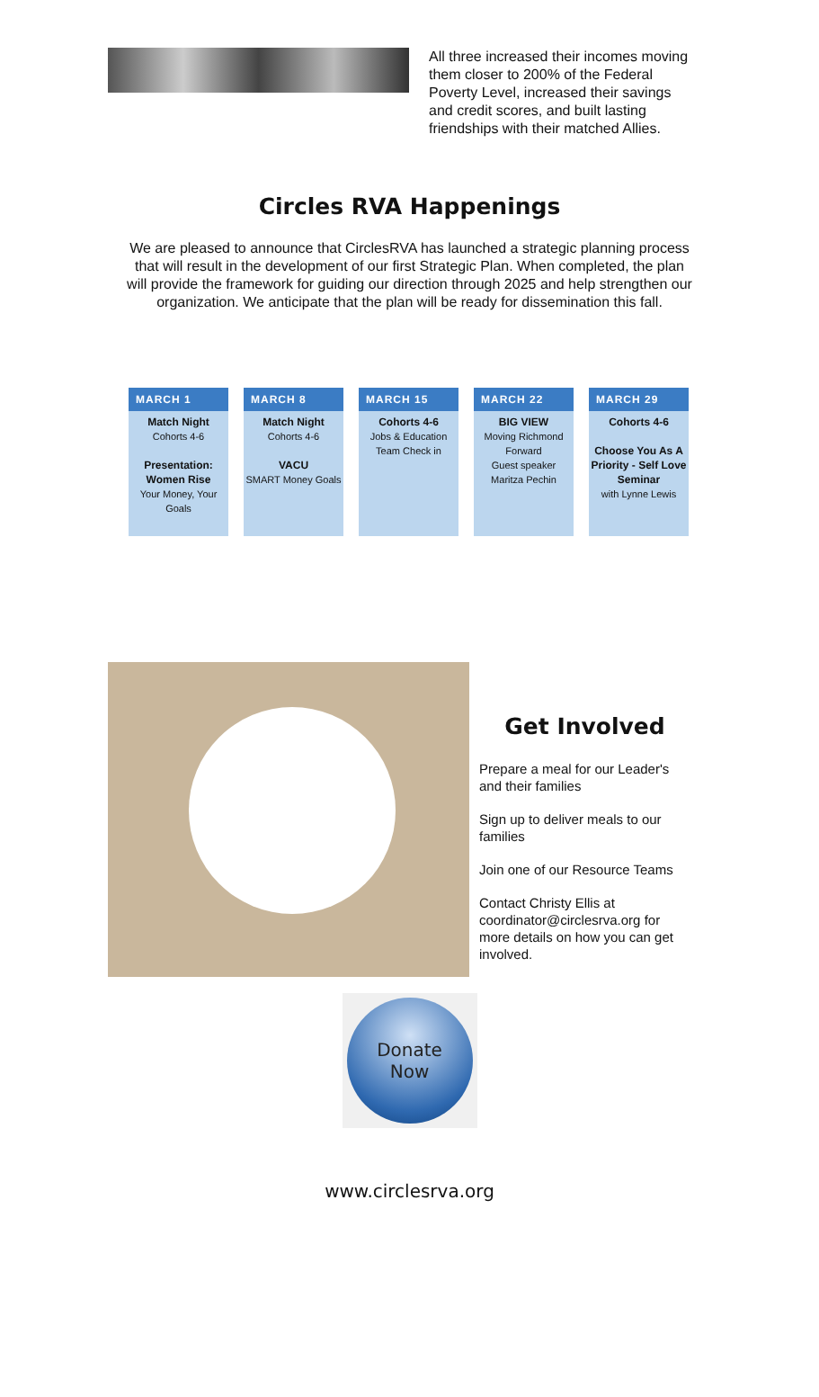All three increased their incomes moving them closer to 200% of the Federal Poverty Level, increased their savings and credit scores, and built lasting friendships with their matched Allies.
Circles RVA Happenings
We are pleased to announce that CirclesRVA has launched a strategic planning process that will result in the development of our first Strategic Plan. When completed, the plan will provide the framework for guiding our direction through 2025 and help strengthen our organization. We anticipate that the plan will be ready for dissemination this fall.
MARCH 1
Match Night
Cohorts 4-6
Presentation:
Women Rise
Your Money, Your Goals
MARCH 8
Match Night
Cohorts 4-6
VACU
SMART Money Goals
MARCH 15
Cohorts 4-6
Jobs & Education Team Check in
MARCH 22
BIG VIEW
Moving Richmond Forward
Guest speaker
Maritza Pechin
MARCH 29
Cohorts 4-6
Choose You As A Priority - Self Love Seminar
with Lynne Lewis
Get Involved
Prepare a meal for our Leader's and their families
Sign up to deliver meals to our families
Join one of our Resource Teams
Contact Christy Ellis at coordinator@circlesrva.org for more details on how you can get involved.
Donate
Now
www.circlesrva.org